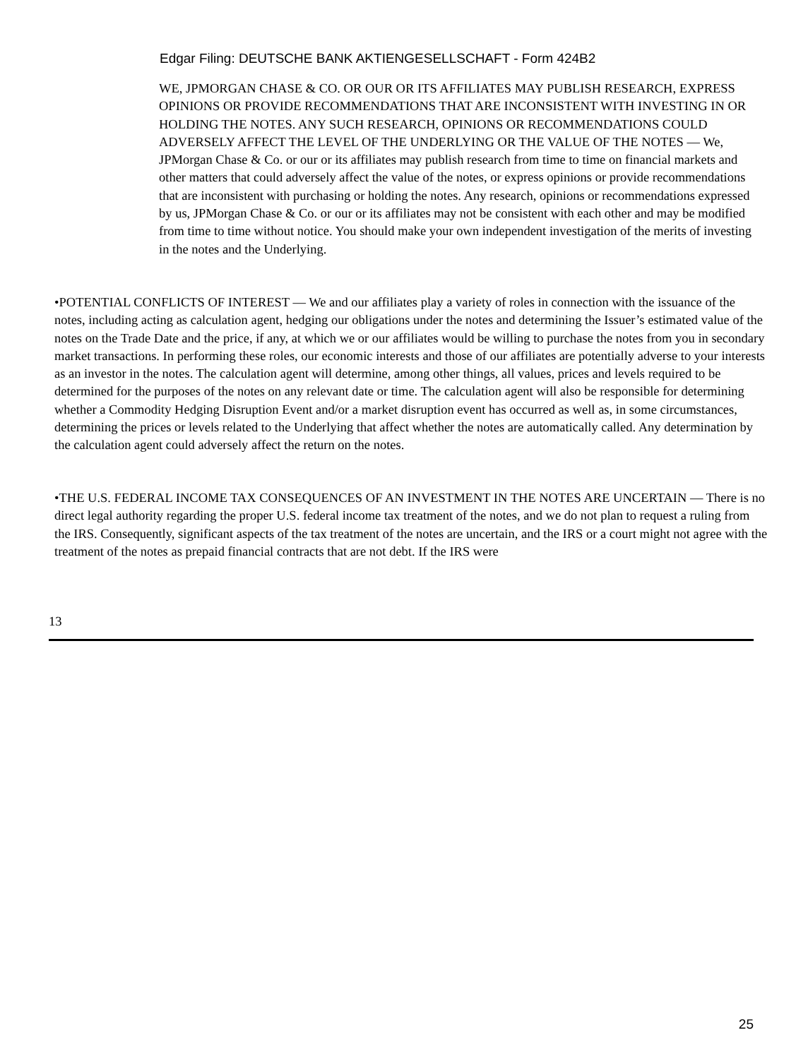Edgar Filing: DEUTSCHE BANK AKTIENGESELLSCHAFT - Form 424B2
WE, JPMORGAN CHASE & CO. OR OUR OR ITS AFFILIATES MAY PUBLISH RESEARCH, EXPRESS OPINIONS OR PROVIDE RECOMMENDATIONS THAT ARE INCONSISTENT WITH INVESTING IN OR HOLDING THE NOTES. ANY SUCH RESEARCH, OPINIONS OR RECOMMENDATIONS COULD ADVERSELY AFFECT THE LEVEL OF THE UNDERLYING OR THE VALUE OF THE NOTES — We, JPMorgan Chase & Co. or our or its affiliates may publish research from time to time on financial markets and other matters that could adversely affect the value of the notes, or express opinions or provide recommendations that are inconsistent with purchasing or holding the notes. Any research, opinions or recommendations expressed by us, JPMorgan Chase & Co. or our or its affiliates may not be consistent with each other and may be modified from time to time without notice. You should make your own independent investigation of the merits of investing in the notes and the Underlying.
•POTENTIAL CONFLICTS OF INTEREST — We and our affiliates play a variety of roles in connection with the issuance of the notes, including acting as calculation agent, hedging our obligations under the notes and determining the Issuer’s estimated value of the notes on the Trade Date and the price, if any, at which we or our affiliates would be willing to purchase the notes from you in secondary market transactions. In performing these roles, our economic interests and those of our affiliates are potentially adverse to your interests as an investor in the notes. The calculation agent will determine, among other things, all values, prices and levels required to be determined for the purposes of the notes on any relevant date or time. The calculation agent will also be responsible for determining whether a Commodity Hedging Disruption Event and/or a market disruption event has occurred as well as, in some circumstances, determining the prices or levels related to the Underlying that affect whether the notes are automatically called. Any determination by the calculation agent could adversely affect the return on the notes.
•THE U.S. FEDERAL INCOME TAX CONSEQUENCES OF AN INVESTMENT IN THE NOTES ARE UNCERTAIN — There is no direct legal authority regarding the proper U.S. federal income tax treatment of the notes, and we do not plan to request a ruling from the IRS. Consequently, significant aspects of the tax treatment of the notes are uncertain, and the IRS or a court might not agree with the treatment of the notes as prepaid financial contracts that are not debt. If the IRS were
13
25